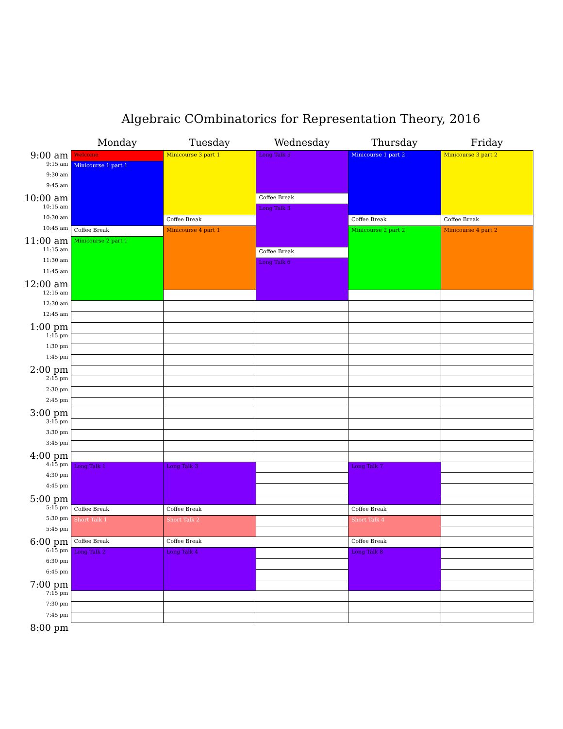Algebraic COmbinatorics for Representation Theory, 2016
| | Monday | Tuesday | Wednesday | Thursday | Friday |
| --- | --- | --- | --- | --- | --- |
| 9:00 am | Welcome | Minicourse 3 part 1 | Long Talk 5 | Minicourse 1 part 2 | Minicourse 3 part 2 |
| 9:15 am | Minicourse 1 part 1 | | | | |
| 9:30 am | | | | | |
| 9:45 am | | | | | |
| 10:00 am | | | Coffee Break | | |
| 10:15 am | | | Long Talk 3 | | |
| 10:30 am | | Coffee Break | | Coffee Break | Coffee Break |
| 10:45 am | Coffee Break | Minicourse 4 part 1 | | Minicourse 2 part 2 | Minicourse 4 part 2 |
| 11:00 am | Minicourse 2 part 1 | | | | |
| 11:15 am | | | Coffee Break | | |
| 11:30 am | | | Long Talk 6 | | |
| 11:45 am | | | | | |
| 12:00 am | | | | | |
| 12:15 am | | | | | |
| 12:30 am | | | | | |
| 12:45 am | | | | | |
| 1:00 pm | | | | | |
| 1:15 pm | | | | | |
| 1:30 pm | | | | | |
| 1:45 pm | | | | | |
| 2:00 pm | | | | | |
| 2:15 pm | | | | | |
| 2:30 pm | | | | | |
| 2:45 pm | | | | | |
| 3:00 pm | | | | | |
| 3:15 pm | | | | | |
| 3:30 pm | | | | | |
| 3:45 pm | | | | | |
| 4:00 pm | | | | | |
| 4:15 pm | Long Talk 1 | Long Talk 3 | | Long Talk 7 | |
| 4:30 pm | | | | | |
| 4:45 pm | | | | | |
| 5:00 pm | | | | | |
| 5:15 pm | Coffee Break | Coffee Break | | Coffee Break | |
| 5:30 pm | Short Talk 1 | Short Talk 2 | | Short Talk 4 | |
| 5:45 pm | | | | | |
| 6:00 pm | Coffee Break | Coffee Break | | Coffee Break | |
| 6:15 pm | Long Talk 2 | Long Talk 4 | | Long Talk 8 | |
| 6:30 pm | | | | | |
| 6:45 pm | | | | | |
| 7:00 pm | | | | | |
| 7:15 pm | | | | | |
| 7:30 pm | | | | | |
| 7:45 pm | | | | | |
| 8:00 pm | | | | | |